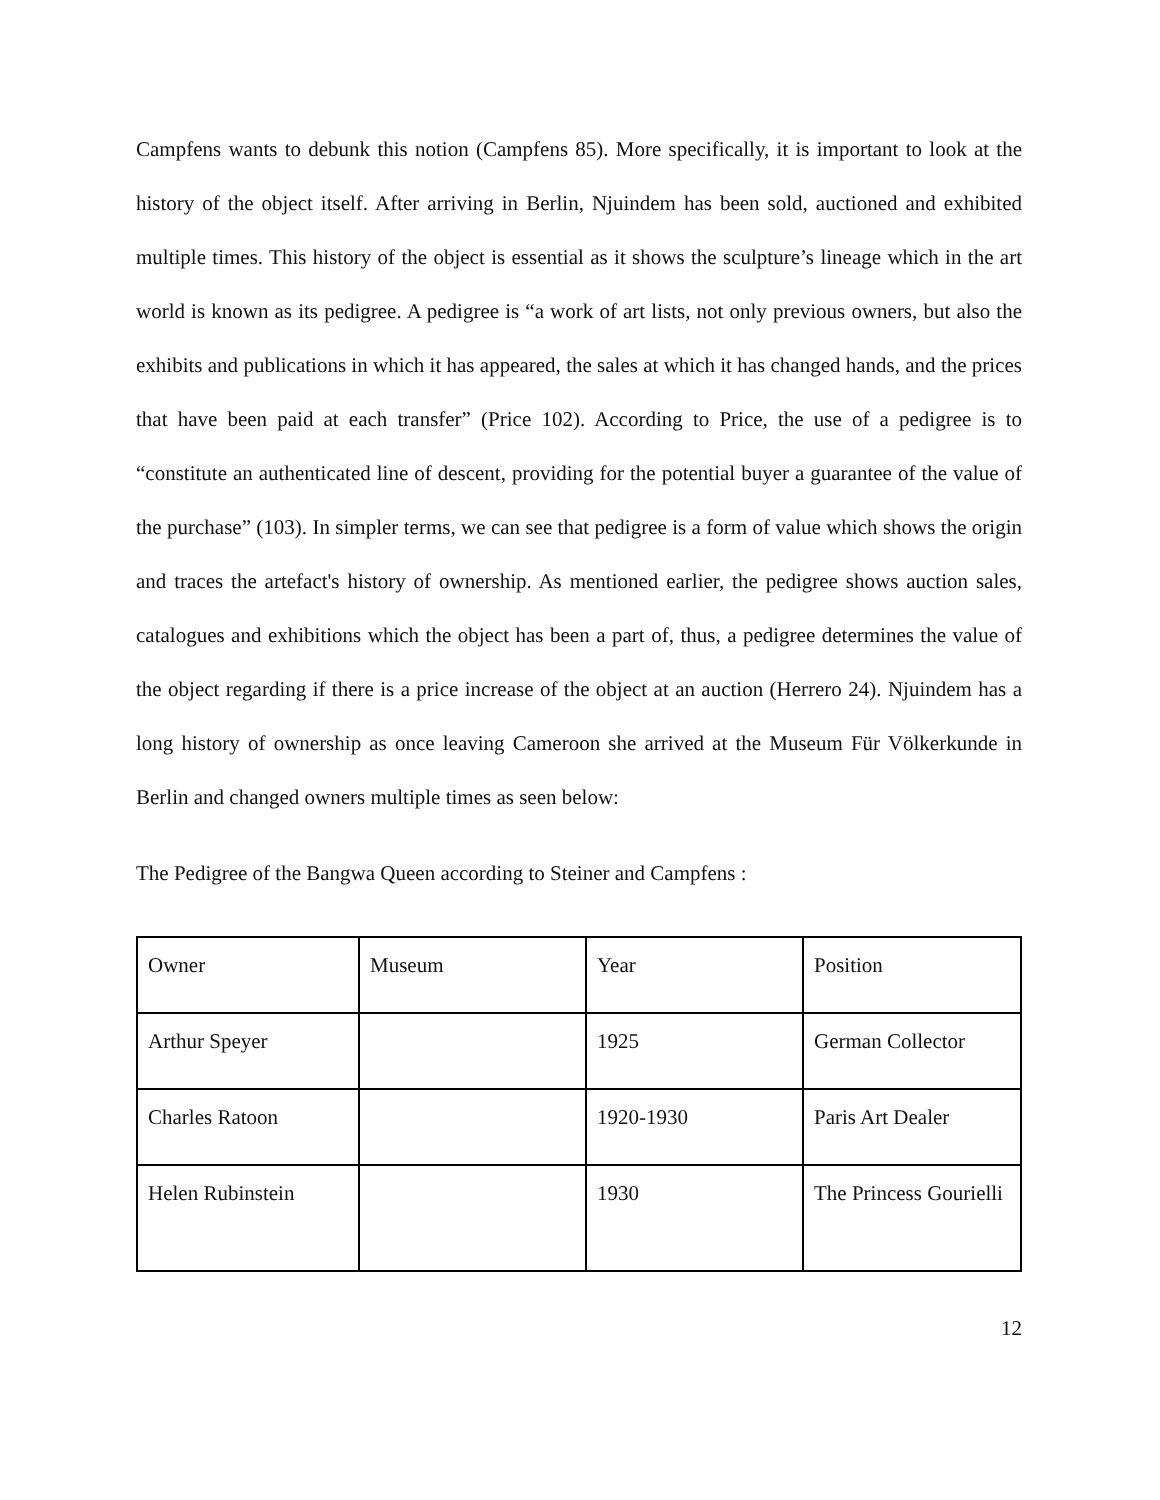Campfens wants to debunk this notion (Campfens 85). More specifically, it is important to look at the history of the object itself. After arriving in Berlin, Njuindem has been sold, auctioned and exhibited multiple times. This history of the object is essential as it shows the sculpture’s lineage which in the art world is known as its pedigree. A pedigree is “a work of art lists, not only previous owners, but also the exhibits and publications in which it has appeared, the sales at which it has changed hands, and the prices that have been paid at each transfer” (Price 102). According to Price, the use of a pedigree is to “constitute an authenticated line of descent, providing for the potential buyer a guarantee of the value of the purchase” (103). In simpler terms, we can see that pedigree is a form of value which shows the origin and traces the artefact's history of ownership. As mentioned earlier, the pedigree shows auction sales, catalogues and exhibitions which the object has been a part of, thus, a pedigree determines the value of the object regarding if there is a price increase of the object at an auction (Herrero 24). Njuindem has a long history of ownership as once leaving Cameroon she arrived at the Museum Für Völkerkunde in Berlin and changed owners multiple times as seen below:
The Pedigree of the Bangwa Queen according to Steiner and Campfens :
| Owner | Museum | Year | Position |
| Arthur Speyer | | 1925 | German Collector |
| Charles Ratoon | | 1920-1930 | Paris Art Dealer |
| Helen Rubinstein | | 1930 | The Princess Gourielli |
12